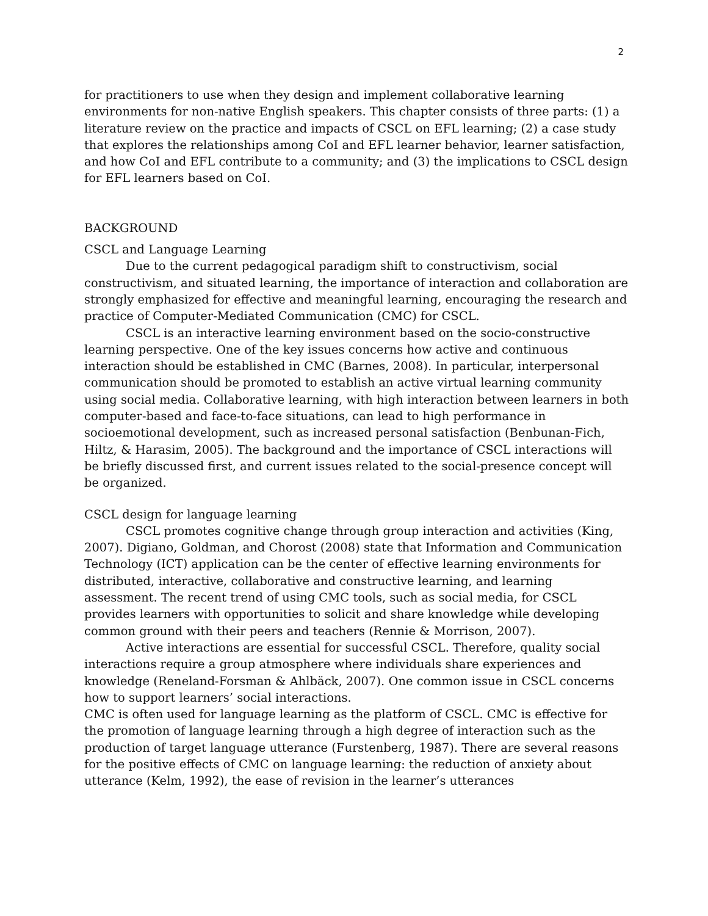2
for practitioners to use when they design and implement collaborative learning environments for non-native English speakers. This chapter consists of three parts: (1) a literature review on the practice and impacts of CSCL on EFL learning; (2) a case study that explores the relationships among CoI and EFL learner behavior, learner satisfaction, and how CoI and EFL contribute to a community; and (3) the implications to CSCL design for EFL learners based on CoI.
BACKGROUND
CSCL and Language Learning
Due to the current pedagogical paradigm shift to constructivism, social constructivism, and situated learning, the importance of interaction and collaboration are strongly emphasized for effective and meaningful learning, encouraging the research and practice of Computer-Mediated Communication (CMC) for CSCL.
CSCL is an interactive learning environment based on the socio-constructive learning perspective. One of the key issues concerns how active and continuous interaction should be established in CMC (Barnes, 2008). In particular, interpersonal communication should be promoted to establish an active virtual learning community using social media. Collaborative learning, with high interaction between learners in both computer-based and face-to-face situations, can lead to high performance in socioemotional development, such as increased personal satisfaction (Benbunan-Fich, Hiltz, & Harasim, 2005). The background and the importance of CSCL interactions will be briefly discussed first, and current issues related to the social-presence concept will be organized.
CSCL design for language learning
CSCL promotes cognitive change through group interaction and activities (King, 2007). Digiano, Goldman, and Chorost (2008) state that Information and Communication Technology (ICT) application can be the center of effective learning environments for distributed, interactive, collaborative and constructive learning, and learning assessment. The recent trend of using CMC tools, such as social media, for CSCL provides learners with opportunities to solicit and share knowledge while developing common ground with their peers and teachers (Rennie & Morrison, 2007).
Active interactions are essential for successful CSCL. Therefore, quality social interactions require a group atmosphere where individuals share experiences and knowledge (Reneland-Forsman & Ahlbäck, 2007). One common issue in CSCL concerns how to support learners’ social interactions.
CMC is often used for language learning as the platform of CSCL. CMC is effective for the promotion of language learning through a high degree of interaction such as the production of target language utterance (Furstenberg, 1987). There are several reasons for the positive effects of CMC on language learning: the reduction of anxiety about utterance (Kelm, 1992), the ease of revision in the learner’s utterances